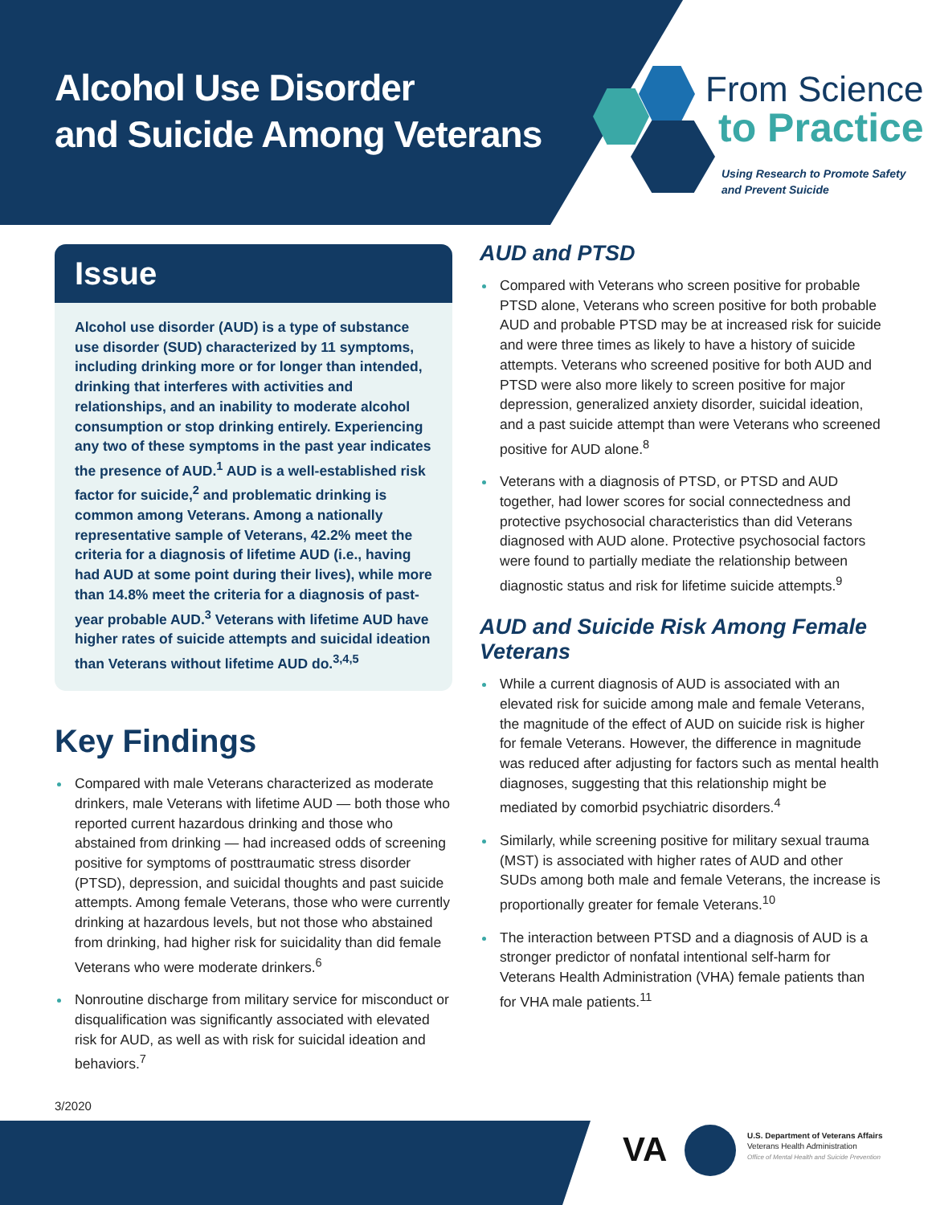Alcohol Use Disorder
and Suicide Among Veterans
From Science
to Practice
Using Research to Promote Safety
and Prevent Suicide
Issue
Alcohol use disorder (AUD) is a type of substance use disorder (SUD) characterized by 11 symptoms, including drinking more or for longer than intended, drinking that interferes with activities and relationships, and an inability to moderate alcohol consumption or stop drinking entirely. Experiencing any two of these symptoms in the past year indicates the presence of AUD.<sup>1</sup> AUD is a well-established risk factor for suicide,<sup>2</sup> and problematic drinking is common among Veterans. Among a nationally representative sample of Veterans, 42.2% meet the criteria for a diagnosis of lifetime AUD (i.e., having had AUD at some point during their lives), while more than 14.8% meet the criteria for a diagnosis of past-year probable AUD.<sup>3</sup> Veterans with lifetime AUD have higher rates of suicide attempts and suicidal ideation than Veterans without lifetime AUD do.<sup>3,4,5</sup>
Key Findings
Compared with male Veterans characterized as moderate drinkers, male Veterans with lifetime AUD — both those who reported current hazardous drinking and those who abstained from drinking — had increased odds of screening positive for symptoms of posttraumatic stress disorder (PTSD), depression, and suicidal thoughts and past suicide attempts. Among female Veterans, those who were currently drinking at hazardous levels, but not those who abstained from drinking, had higher risk for suicidality than did female Veterans who were moderate drinkers.<sup>6</sup>
Nonroutine discharge from military service for misconduct or disqualification was significantly associated with elevated risk for AUD, as well as with risk for suicidal ideation and behaviors.<sup>7</sup>
AUD and PTSD
Compared with Veterans who screen positive for probable PTSD alone, Veterans who screen positive for both probable AUD and probable PTSD may be at increased risk for suicide and were three times as likely to have a history of suicide attempts. Veterans who screened positive for both AUD and PTSD were also more likely to screen positive for major depression, generalized anxiety disorder, suicidal ideation, and a past suicide attempt than were Veterans who screened positive for AUD alone.<sup>8</sup>
Veterans with a diagnosis of PTSD, or PTSD and AUD together, had lower scores for social connectedness and protective psychosocial characteristics than did Veterans diagnosed with AUD alone. Protective psychosocial factors were found to partially mediate the relationship between diagnostic status and risk for lifetime suicide attempts.<sup>9</sup>
AUD and Suicide Risk Among Female Veterans
While a current diagnosis of AUD is associated with an elevated risk for suicide among male and female Veterans, the magnitude of the effect of AUD on suicide risk is higher for female Veterans. However, the difference in magnitude was reduced after adjusting for factors such as mental health diagnoses, suggesting that this relationship might be mediated by comorbid psychiatric disorders.<sup>4</sup>
Similarly, while screening positive for military sexual trauma (MST) is associated with higher rates of AUD and other SUDs among both male and female Veterans, the increase is proportionally greater for female Veterans.<sup>10</sup>
The interaction between PTSD and a diagnosis of AUD is a stronger predictor of nonfatal intentional self-harm for Veterans Health Administration (VHA) female patients than for VHA male patients.<sup>11</sup>
3/2020
VA
U.S. Department of Veterans Affairs
Veterans Health Administration
Office of Mental Health and Suicide Prevention